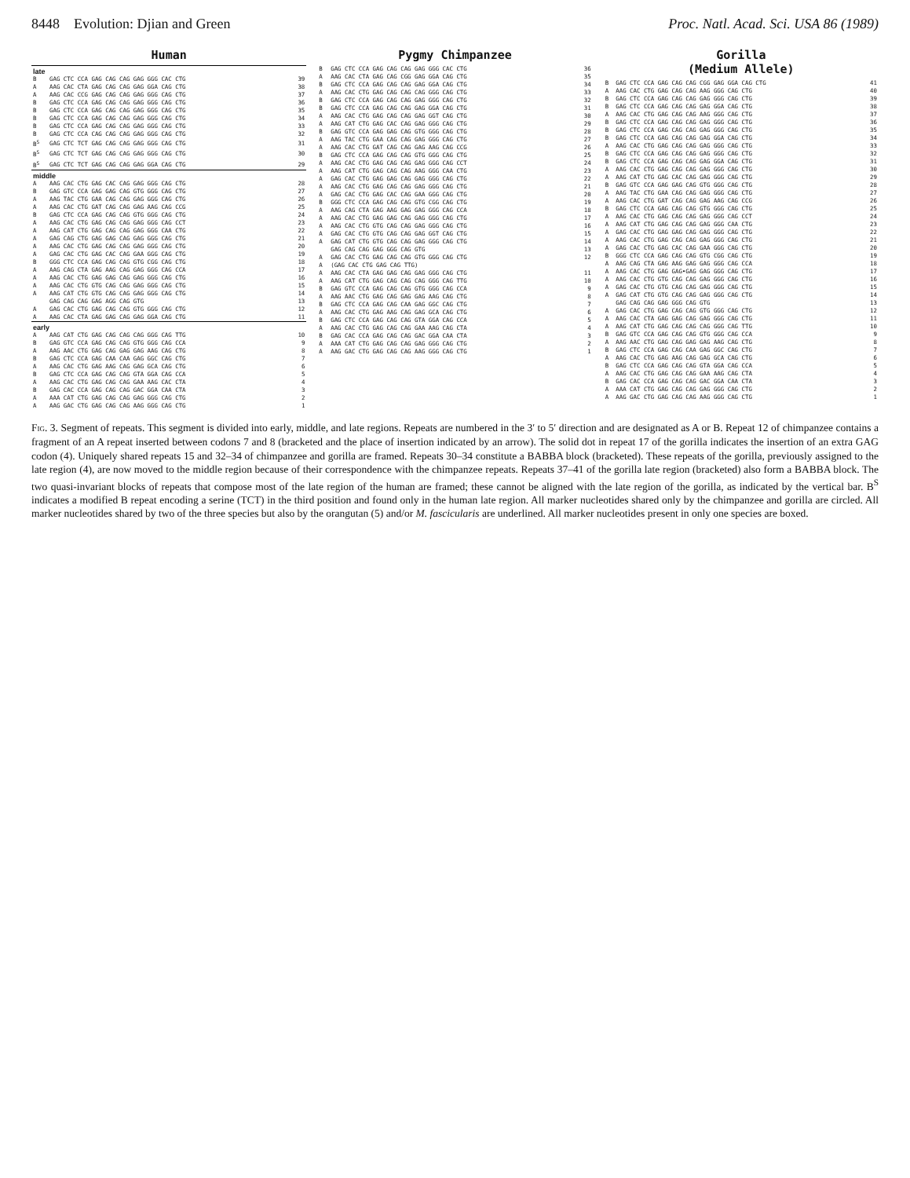8448 Evolution: Djian and Green Proc. Natl. Acad. Sci. USA 86 (1989)
Human
| late | | |
| B | GAG CTC CCA GAG CAG CAG GAG GGG CAC CTG | 39 |
| A | AAG CAC CTA GAG CAG CAG GAG GGA CAG CTG | 38 |
| A | AAG CAC CCG GAG CAG CAG GAG GGG CAG CTG | 37 |
| B | GAG CTC CCA GAG CAG CAG GAG GGG CAG CTG | 36 |
| B | GAG CTC CCA GAG CAG CAG GAG GGG CAG CTG | 35 |
| B | GAG CTC CCA GAG CAG CAG GAG GGG CAG CTG | 34 |
| B | GAG CTC CCA GAG CAG CAG GAG GGG CAG CTG | 33 |
| B | GAG CTC CCA CAG CAG CAG GAG GGG CAG CTG | 32 |
| B<sup>S</sup> | GAG CTC TCT GAG CAG CAG GAG GGG CAG CTG | 31 |
| B<sup>S</sup> | GAG CTC TCT GAG CAG CAG GAG GGG CAG CTG | 30 |
| B<sup>S</sup> | GAG CTC TCT GAG CAG CAG GAG GGA CAG CTG | 29 |
| middle | | |
| A | AAG CAC CTG GAG CAC CAG GAG GGG CAG CTG | 28 |
| B | GAG GTC CCA GAG GAG CAG GTG GGG CAG CTG | 27 |
| A | AAG TAC CTG GAA CAG CAG GAG GGG CAG CTG | 26 |
| A | AAG CAC CTG GAT CAG CAG GAG AAG CAG CCG | 25 |
| B | GAG CTC CCA GAG CAG CAG GTG GGG CAG CTG | 24 |
| A | AAG CAC CTG GAG CAG CAG GAG GGG CAG CCT | 23 |
| A | AAG CAT CTG GAG CAG CAG GAG GGG CAA CTG | 22 |
| A | GAG CAG CTG GAG GAG CAG GAG GGG CAG CTG | 21 |
| A | AAG CAC CTG GAG CAG CAG GAG GGG CAG CTG | 20 |
| A | GAG CAC CTG GAG CAC CAG GAA GGG CAG CTG | 19 |
| B | GGG CTC CCA GAG CAG CAG GTG CGG CAG CTG | 18 |
| A | AAG CAG CTA GAG AAG CAG GAG GGG CAG CCA | 17 |
| A | AAG CAC CTG GAG GAG CAG GAG GGG CAG CTG | 16 |
| A | AAG CAC CTG GTG CAG CAG GAG GGG CAG CTG | 15 |
| A | AAG CAT CTG GTG CAG CAG GAG GGG CAG CTG | 14 |
| | GAG CAG CAG GAG AGG CAG GTG | 13 |
| A | GAG CAC CTG GAG CAG CAG GTG GGG CAG CTG | 12 |
| A | AAG CAC CTA GAG GAG CAG GAG GGA CAG CTG | 11 |
| early | | |
| A | AAG CAT CTG GAG CAG CAG CAG GGG CAG TTG | 10 |
| B | GAG GTC CCA GAG CAG CAG GTG GGG CAG CCA | 9 |
| A | AAG AAC CTG GAG CAG GAG GAG AAG CAG CTG | 8 |
| B | GAG CTC CCA GAG CAA CAA GAG GGC CAG CTG | 7 |
| A | AAG CAC CTG GAG AAG CAG GAG GCA CAG CTG | 6 |
| B | GAG CTC CCA GAG CAG CAG GTA GGA CAG CCA | 5 |
| A | AAG CAC CTG GAG CAG CAG GAA AAG CAC CTA | 4 |
| B | GAG CAC CCA GAG CAG CAG GAC GGA CAA CTA | 3 |
| A | AAA CAT CTG GAG CAG CAG GAG GGG CAG CTG | 2 |
| A | AAG GAC CTG GAG CAG CAG AAG GGG CAG CTG | 1 |
Pygmy Chimpanzee
| B | GAG CTC CCA GAG CAG CAG GAG GGG CAC CTG | 36 |
| A | AAG CAC CTA GAG CAG CGG GAG GGA CAG CTG | 35 |
| B | GAG CTC CCA GAG CAG CAG GAG GGA CAG CTG | 34 |
| A | AAG CAC CTG GAG CAG CAG CAG GGG CAG CTG | 33 |
| B | GAG CTC CCA GAG CAG CAG GAG GGG CAG CTG | 32 |
| B | GAG CTC CCA GAG CAG CAG GAG GGA CAG CTG | 31 |
| A | AAG CAC CTG GAG CAG CAG GAG GGT CAG CTG | 30 |
| A | AAG CAT CTG GAG CAC CAG GAG GGG CAG CTG | 29 |
| B | GAG GTC CCA GAG GAG CAG GTG GGG CAG CTG | 28 |
| A | AAG TAC CTG GAA CAG CAG GAG GGG CAG CTG | 27 |
| A | AAG CAC CTG GAT CAG CAG GAG AAG CAG CCG | 26 |
| B | GAG CTC CCA GAG CAG CAG GTG GGG CAG CTG | 25 |
| A | AAG CAC CTG GAG CAG CAG GAG GGG CAG CCT | 24 |
| A | AAG CAT CTG GAG CAG CAG AAG GGG CAA CTG | 23 |
| A | GAG CAC CTG GAG GAG CAG GAG GGG CAG CTG | 22 |
| A | AAG CAC CTG GAG CAG CAG GAG GGG CAG CTG | 21 |
| A | GAG CAC CTG GAG CAC CAG GAA GGG CAG CTG | 20 |
| B | GGG CTC CCA GAG CAG CAG GTG CGG CAG CTG | 19 |
| A | AAG CAG CTA GAG AAG GAG GAG GGG CAG CCA | 18 |
| A | AAG CAC CTG GAG GAG CAG GAG GGG CAG CTG | 17 |
| A | AAG CAC CTG GTG CAG CAG GAG GGG CAG CTG | 16 |
| A | GAG CAC CTG GTG CAG CAG GAG GGT CAG CTG | 15 |
| A | GAG CAT CTG GTG CAG CAG GAG GGG CAG CTG | 14 |
| | GAG CAG CAG GAG GGG CAG GTG | 13 |
| A | GAG CAC CTG GAG CAG CAG GTG GGG CAG CTG | 12 |
| A | (GAG CAC CTG GAG CAG TTG) | |
| A | AAG CAC CTA GAG GAG CAG GAG GGG CAG CTG | 11 |
| A | AAG CAT CTG GAG CAG CAG CAG GGG CAG TTG | 10 |
| B | GAG GTC CCA GAG CAG CAG GTG GGG CAG CCA | 9 |
| A | AAG AAC CTG GAG CAG GAG GAG AAG CAG CTG | 8 |
| B | GAG CTC CCA GAG CAG CAA GAG GGC CAG CTG | 7 |
| A | AAG CAC CTG GAG AAG CAG GAG GCA CAG CTG | 6 |
| B | GAG CTC CCA GAG CAG CAG GTA GGA CAG CCA | 5 |
| A | AAG CAC CTG GAG CAG CAG GAA AAG CAG CTA | 4 |
| B | GAG CAC CCA GAG CAG CAG GAC GGA CAA CTA | 3 |
| A | AAA CAT CTG GAG CAG CAG GAG GGG CAG CTG | 2 |
| A | AAG GAC CTG GAG CAG CAG AAG GGG CAG CTG | 1 |
Gorilla
(Medium Allele)
| B | GAG CTC CCA GAG CAG CAG CGG GAG GGA CAG CTG | 41 |
| A | AAG CAC CTG GAG CAG CAG AAG GGG CAG CTG | 40 |
| B | GAG CTC CCA GAG CAG CAG GAG GGG CAG CTG | 39 |
| B | GAG CTC CCA GAG CAG CAG GAG GGA CAG CTG | 38 |
| A | AAG CAC CTG GAG CAG CAG AAG GGG CAG CTG | 37 |
| B | GAG CTC CCA GAG CAG CAG GAG GGG CAG CTG | 36 |
| B | GAG CTC CCA GAG CAG CAG GAG GGG CAG CTG | 35 |
| B | GAG CTC CCA GAG CAG CAG GAG GGA CAG CTG | 34 |
| A | AAG CAC CTG GAG CAG CAG GAG GGG CAG CTG | 33 |
| B | GAG CTC CCA GAG CAG CAG GAG GGG CAG CTG | 32 |
| B | GAG CTC CCA GAG CAG CAG GAG GGA CAG CTG | 31 |
| A | AAG CAC CTG GAG CAG CAG GAG GGG CAG CTG | 30 |
| A | AAG CAT CTG GAG CAC CAG GAG GGG CAG CTG | 29 |
| B | GAG GTC CCA GAG GAG CAG GTG GGG CAG CTG | 28 |
| A | AAG TAC CTG GAA CAG CAG GAG GGG CAG CTG | 27 |
| A | AAG CAC CTG GAT CAG CAG GAG AAG CAG CCG | 26 |
| B | GAG CTC CCA GAG CAG CAG GTG GGG CAG CTG | 25 |
| A | AAG CAC CTG GAG CAG CAG GAG GGG CAG CCT | 24 |
| A | AAG CAT CTG GAG CAG CAG GAG GGG CAA CTG | 23 |
| A | GAG CAC CTG GAG GAG CAG GAG GGG CAG CTG | 22 |
| A | AAG CAC CTG GAG CAG CAG GAG GGG CAG CTG | 21 |
| A | GAG CAC CTG GAG CAC CAG GAA GGG CAG CTG | 20 |
| B | GGG CTC CCA GAG CAG CAG GTG CGG CAG CTG | 19 |
| A | AAG CAG CTA GAG AAG GAG GAG GGG CAG CCA | 18 |
| A | AAG CAC CTG GAG GAG•GAG GAG GGG CAG CTG | 17 |
| A | AAG CAC CTG GTG CAG CAG GAG GGG CAG CTG | 16 |
| A | GAG CAC CTG GTG CAG CAG GAG GGG CAG CTG | 15 |
| A | GAG CAT CTG GTG CAG CAG GAG GGG CAG CTG | 14 |
| | GAG CAG CAG GAG GGG CAG GTG | 13 |
| A | GAG CAC CTG GAG CAG CAG GTG GGG CAG CTG | 12 |
| A | AAG CAC CTA GAG GAG CAG GAG GGG CAG CTG | 11 |
| A | AAG CAT CTG GAG CAG CAG CAG GGG CAG TTG | 10 |
| B | GAG GTC CCA GAG CAG CAG GTG GGG CAG CCA | 9 |
| A | AAG AAC CTG GAG CAG GAG GAG AAG CAG CTG | 8 |
| B | GAG CTC CCA GAG CAG CAA GAG GGC CAG CTG | 7 |
| A | AAG CAC CTG GAG AAG CAG GAG GCA CAG CTG | 6 |
| B | GAG CTC CCA GAG CAG CAG GTA GGA CAG CCA | 5 |
| A | AAG CAC CTG GAG CAG CAG GAA AAG CAG CTA | 4 |
| B | GAG CAC CCA GAG CAG CAG GAC GGA CAA CTA | 3 |
| A | AAA CAT CTG GAG CAG CAG GAG GGG CAG CTG | 2 |
| A | AAG GAC CTG GAG CAG CAG AAG GGG CAG CTG | 1 |
Fig. 3. Segment of repeats. This segment is divided into early, middle, and late regions. Repeats are numbered in the 3′ to 5′ direction and are designated as A or B. Repeat 12 of chimpanzee contains a fragment of an A repeat inserted between codons 7 and 8 (bracketed and the place of insertion indicated by an arrow). The solid dot in repeat 17 of the gorilla indicates the insertion of an extra GAG codon (4). Uniquely shared repeats 15 and 32–34 of chimpanzee and gorilla are framed. Repeats 30–34 constitute a BABBA block (bracketed). These repeats of the gorilla, previously assigned to the late region (4), are now moved to the middle region because of their correspondence with the chimpanzee repeats. Repeats 37–41 of the gorilla late region (bracketed) also form a BABBA block. The two quasi-invariant blocks of repeats that compose most of the late region of the human are framed; these cannot be aligned with the late region of the gorilla, as indicated by the vertical bar. B<sup>S</sup> indicates a modified B repeat encoding a serine (TCT) in the third position and found only in the human late region. All marker nucleotides shared only by the chimpanzee and gorilla are circled. All marker nucleotides shared by two of the three species but also by the orangutan (5) and/or M. fascicularis are underlined. All marker nucleotides present in only one species are boxed.